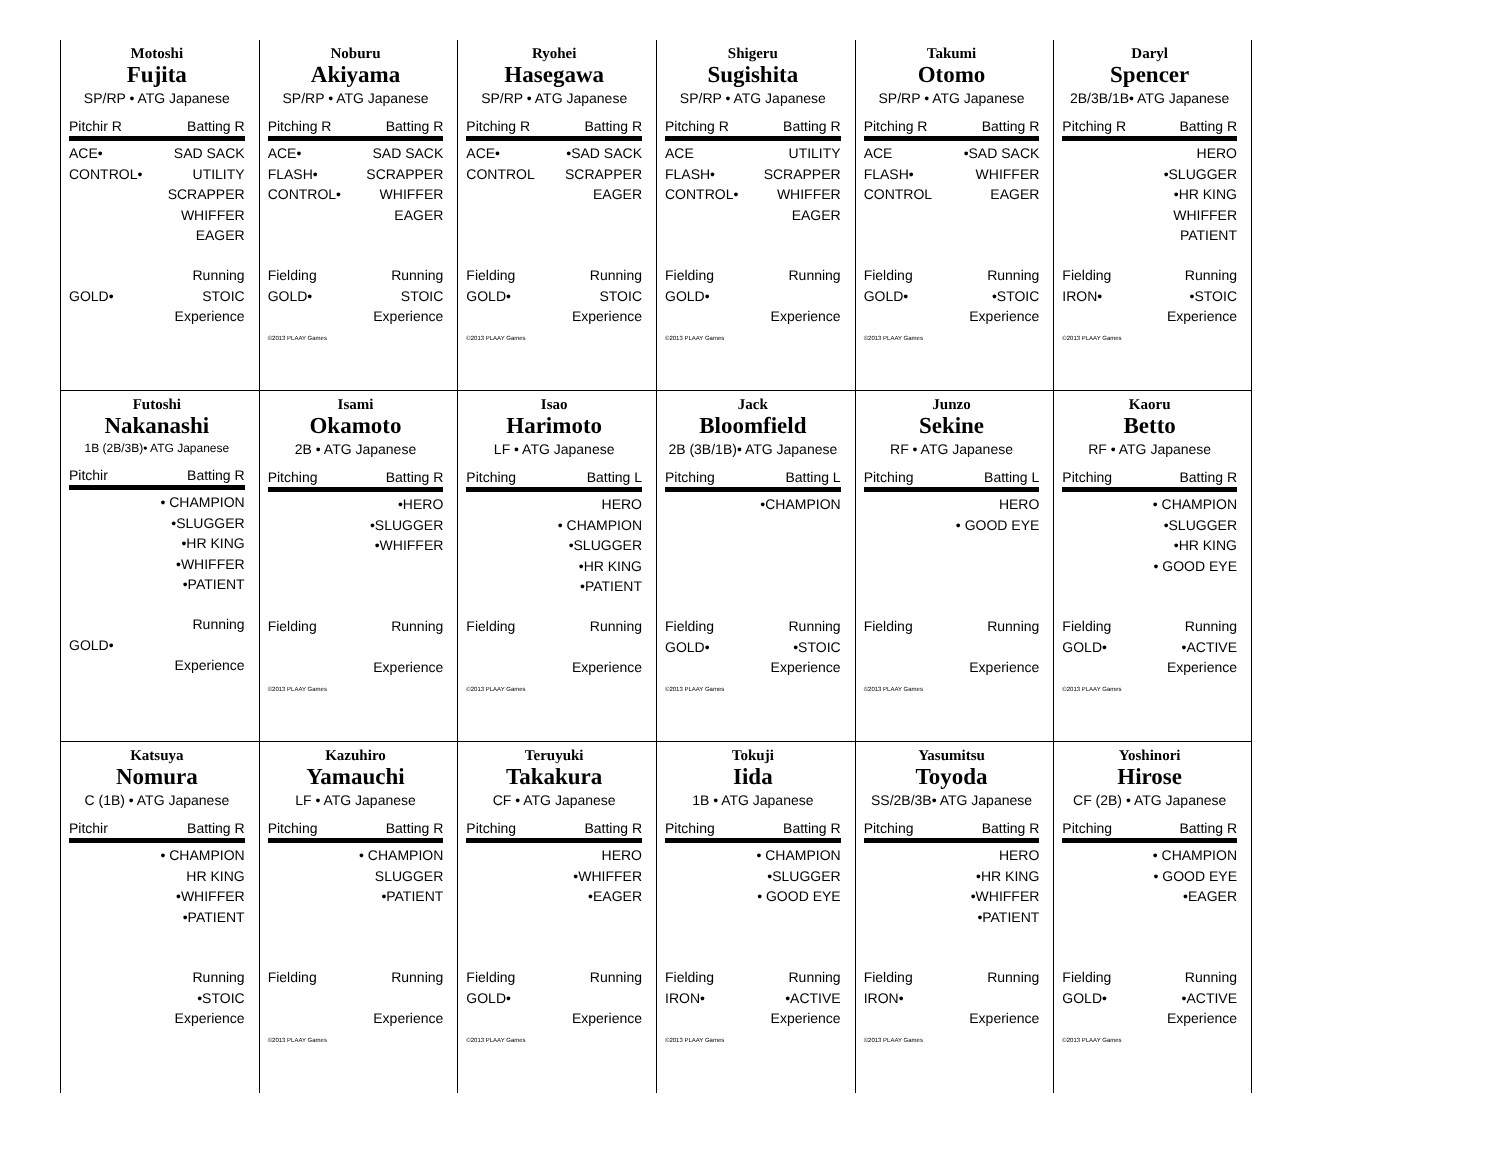Motoshi
Fujita
SP/RP • ATG Japanese
Pitchir R Batting R
ACE•
CONTROL•
SAD SACK
UTILITY
SCRAPPER
WHIFFER
EAGER
GOLD• Running
STOIC
Experience
Noburu
Akiyama
SP/RP • ATG Japanese
Pitching R Batting R
ACE•
FLASH•
CONTROL•
SAD SACK
SCRAPPER
WHIFFER
EAGER
Fielding
GOLD•
Running
STOIC
Experience
©2013 PLAAY Games
Ryohei
Hasegawa
SP/RP • ATG Japanese
Pitching R Batting R
ACE•
CONTROL
•SAD SACK
SCRAPPER
EAGER
Fielding
GOLD•
Running
STOIC
Experience
©2013 PLAAY Games
Shigeru
Sugishita
SP/RP • ATG Japanese
Pitching R Batting R
ACE
FLASH•
CONTROL•
UTILITY
SCRAPPER
WHIFFER
EAGER
Fielding
GOLD•
Running
Experience
©2013 PLAAY Games
Takumi
Otomo
SP/RP • ATG Japanese
Pitching R Batting R
ACE
FLASH•
CONTROL
•SAD SACK
WHIFFER
EAGER
Fielding
GOLD•
Running
•STOIC
Experience
©2013 PLAAY Games
Daryl
Spencer
2B/3B/1B• ATG Japanese
Pitching R Batting R
HERO
•SLUGGER
•HR KING
WHIFFER
PATIENT
Fielding
IRON•
Running
•STOIC
Experience
©2013 PLAAY Games
Futoshi
Nakanashi
1B (2B/3B)• ATG Japanese
Pitchir Batting R
• CHAMPION
•SLUGGER
•HR KING
•WHIFFER
•PATIENT
GOLD• Running
Experience
Isami
Okamoto
2B • ATG Japanese
Pitching Batting R
•HERO
•SLUGGER
•WHIFFER
Fielding Running
Experience
©2013 PLAAY Games
Isao
Harimoto
LF • ATG Japanese
Pitching Batting L
HERO
• CHAMPION
•SLUGGER
•HR KING
•PATIENT
Fielding Running
Experience
©2013 PLAAY Games
Jack
Bloomfield
2B (3B/1B)• ATG Japanese
Pitching Batting L
•CHAMPION
Fielding
GOLD•
Running
•STOIC
Experience
©2013 PLAAY Games
Junzo
Sekine
RF • ATG Japanese
Pitching Batting L
HERO
• GOOD EYE
Fielding Running
Experience
©2013 PLAAY Games
Kaoru
Betto
RF • ATG Japanese
Pitching Batting R
• CHAMPION
•SLUGGER
•HR KING
• GOOD EYE
Fielding
GOLD•
Running
•ACTIVE
Experience
©2013 PLAAY Games
Katsuya
Nomura
C (1B) • ATG Japanese
Pitchir Batting R
• CHAMPION
HR KING
•WHIFFER
•PATIENT
Running
•STOIC
Experience
Kazuhiro
Yamauchi
LF • ATG Japanese
Pitching Batting R
• CHAMPION
SLUGGER
•PATIENT
Fielding Running
Experience
©2013 PLAAY Games
Teruyuki
Takakura
CF • ATG Japanese
Pitching Batting R
HERO
•WHIFFER
•EAGER
Fielding
GOLD•
Running
Experience
©2013 PLAAY Games
Tokuji
Iida
1B • ATG Japanese
Pitching Batting R
• CHAMPION
•SLUGGER
• GOOD EYE
Fielding
IRON•
Running
•ACTIVE
Experience
©2013 PLAAY Games
Yasumitsu
Toyoda
SS/2B/3B• ATG Japanese
Pitching Batting R
HERO
•HR KING
•WHIFFER
•PATIENT
Fielding
IRON•
Running
Experience
©2013 PLAAY Games
Yoshinori
Hirose
CF (2B) • ATG Japanese
Pitching Batting R
• CHAMPION
• GOOD EYE
•EAGER
Fielding
GOLD•
Running
•ACTIVE
Experience
©2013 PLAAY Games